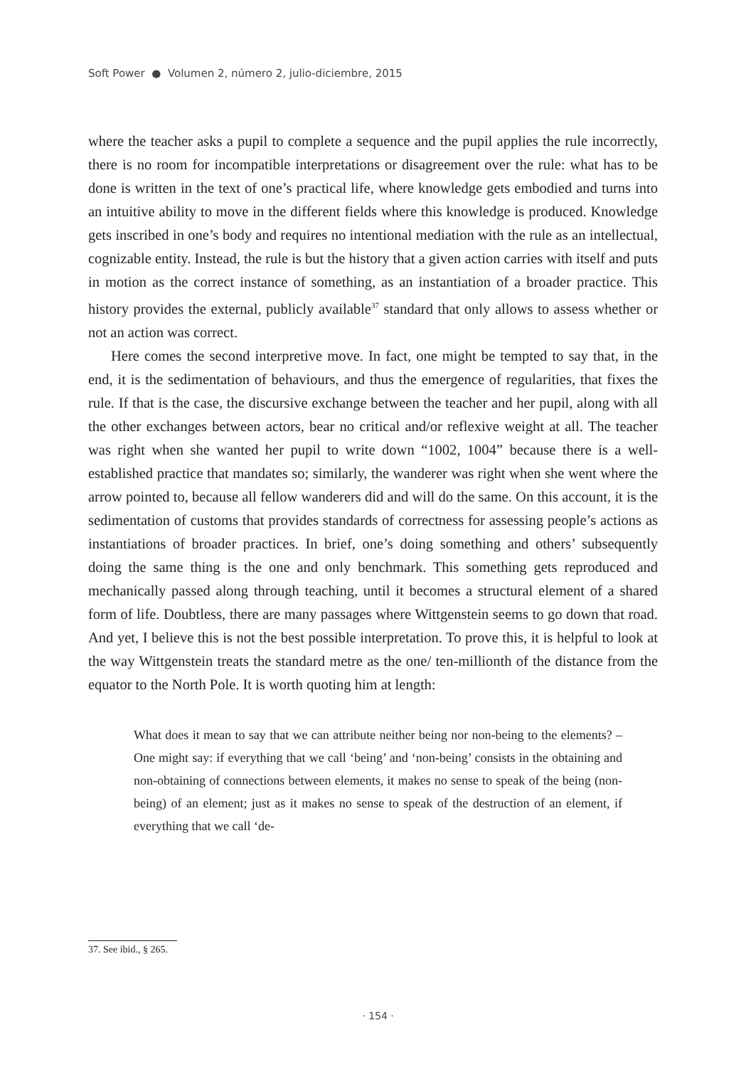Soft Power ● Volumen 2, número 2, julio-diciembre, 2015
where the teacher asks a pupil to complete a sequence and the pupil applies the rule incorrectly, there is no room for incompatible interpretations or disagreement over the rule: what has to be done is written in the text of one’s practical life, where knowledge gets embodied and turns into an intuitive ability to move in the different fields where this knowledge is produced. Knowledge gets inscribed in one’s body and requires no intentional mediation with the rule as an intellectual, cognizable entity. Instead, the rule is but the history that a given action carries with itself and puts in motion as the correct instance of something, as an instantiation of a broader practice. This history provides the external, publicly available<sup>37</sup> standard that only allows to assess whether or not an action was correct.
Here comes the second interpretive move. In fact, one might be tempted to say that, in the end, it is the sedimentation of behaviours, and thus the emergence of regularities, that fixes the rule. If that is the case, the discursive exchange between the teacher and her pupil, along with all the other exchanges between actors, bear no critical and/or reflexive weight at all. The teacher was right when she wanted her pupil to write down “1002, 1004” because there is a well-established practice that mandates so; similarly, the wanderer was right when she went where the arrow pointed to, because all fellow wanderers did and will do the same. On this account, it is the sedimentation of customs that provides standards of correctness for assessing people’s actions as instantiations of broader practices. In brief, one’s doing something and others’ subsequently doing the same thing is the one and only benchmark. This something gets reproduced and mechanically passed along through teaching, until it becomes a structural element of a shared form of life. Doubtless, there are many passages where Wittgenstein seems to go down that road. And yet, I believe this is not the best possible interpretation. To prove this, it is helpful to look at the way Wittgenstein treats the standard metre as the one/ ten-millionth of the distance from the equator to the North Pole. It is worth quoting him at length:
What does it mean to say that we can attribute neither being nor non-being to the elements? – One might say: if everything that we call ‘being’ and ‘non-being’ consists in the obtaining and non-obtaining of connections between elements, it makes no sense to speak of the being (non-being) of an element; just as it makes no sense to speak of the destruction of an element, if everything that we call ‘de-
37. See ibid., § 265.
· 154 ·